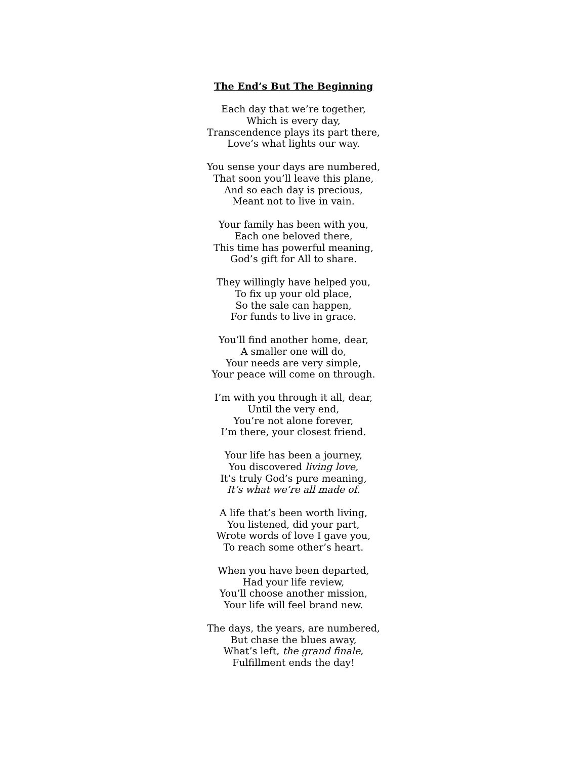The End’s But The Beginning
Each day that we’re together,
Which is every day,
Transcendence plays its part there,
Love’s what lights our way.
You sense your days are numbered,
That soon you’ll leave this plane,
And so each day is precious,
Meant not to live in vain.
Your family has been with you,
Each one beloved there,
This time has powerful meaning,
God’s gift for All to share.
They willingly have helped you,
To fix up your old place,
So the sale can happen,
For funds to live in grace.
You’ll find another home, dear,
A smaller one will do,
Your needs are very simple,
Your peace will come on through.
I’m with you through it all, dear,
Until the very end,
You’re not alone forever,
I’m there, your closest friend.
Your life has been a journey,
You discovered living love,
It’s truly God’s pure meaning,
It’s what we’re all made of.
A life that’s been worth living,
You listened, did your part,
Wrote words of love I gave you,
To reach some other’s heart.
When you have been departed,
Had your life review,
You’ll choose another mission,
Your life will feel brand new.
The days, the years, are numbered,
But chase the blues away,
What’s left, the grand finale,
Fulfillment ends the day!